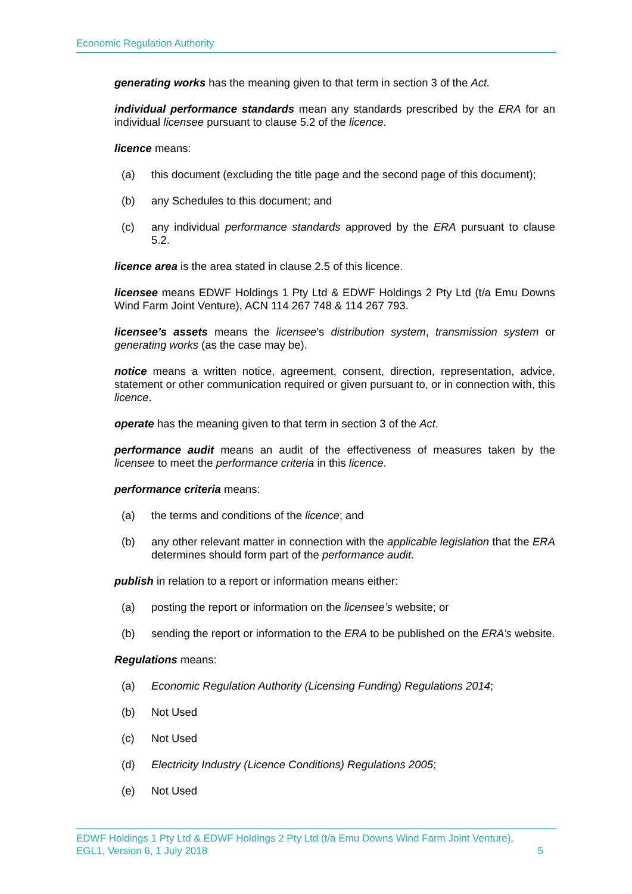Economic Regulation Authority
generating works has the meaning given to that term in section 3 of the Act.
individual performance standards mean any standards prescribed by the ERA for an individual licensee pursuant to clause 5.2 of the licence.
licence means:
(a) this document (excluding the title page and the second page of this document);
(b) any Schedules to this document; and
(c) any individual performance standards approved by the ERA pursuant to clause 5.2.
licence area is the area stated in clause 2.5 of this licence.
licensee means EDWF Holdings 1 Pty Ltd & EDWF Holdings 2 Pty Ltd (t/a Emu Downs Wind Farm Joint Venture), ACN 114 267 748 & 114 267 793.
licensee’s assets means the licensee’s distribution system, transmission system or generating works (as the case may be).
notice means a written notice, agreement, consent, direction, representation, advice, statement or other communication required or given pursuant to, or in connection with, this licence.
operate has the meaning given to that term in section 3 of the Act.
performance audit means an audit of the effectiveness of measures taken by the licensee to meet the performance criteria in this licence.
performance criteria means:
(a) the terms and conditions of the licence; and
(b) any other relevant matter in connection with the applicable legislation that the ERA determines should form part of the performance audit.
publish in relation to a report or information means either:
(a) posting the report or information on the licensee’s website; or
(b) sending the report or information to the ERA to be published on the ERA’s website.
Regulations means:
(a) Economic Regulation Authority (Licensing Funding) Regulations 2014;
(b) Not Used
(c) Not Used
(d) Electricity Industry (Licence Conditions) Regulations 2005;
(e) Not Used
EDWF Holdings 1 Pty Ltd & EDWF Holdings 2 Pty Ltd (t/a Emu Downs Wind Farm Joint Venture),
EGL1, Version 6, 1 July 2018 5